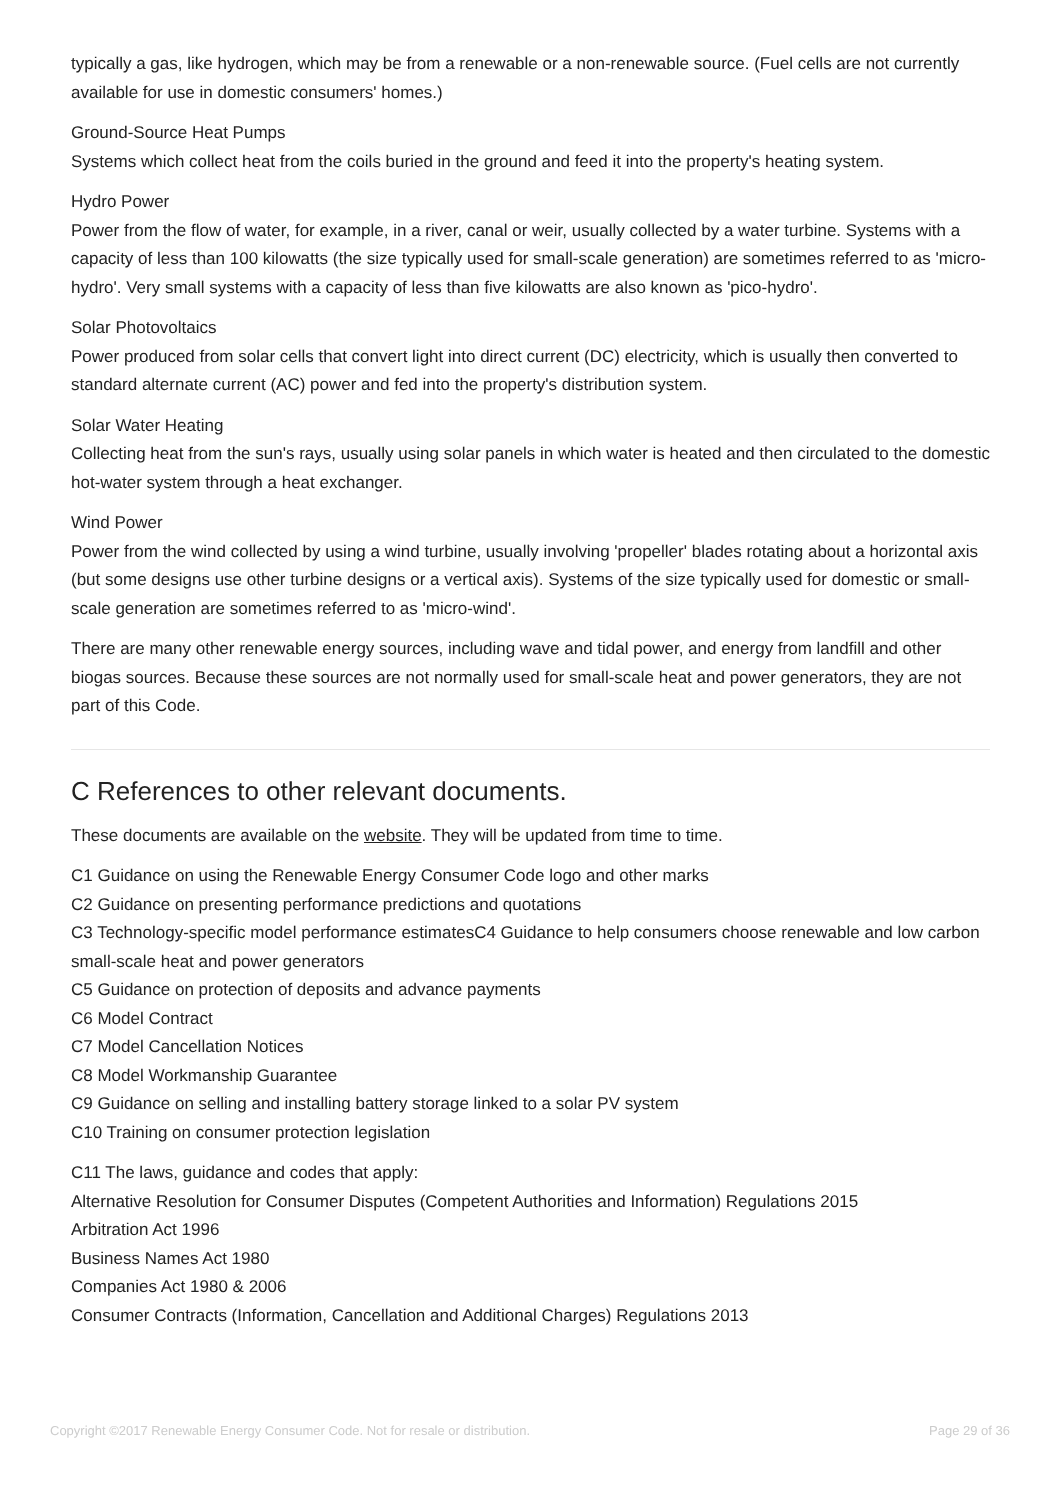typically a gas, like hydrogen, which may be from a renewable or a non-renewable source. (Fuel cells are not currently available for use in domestic consumers' homes.)
Ground-Source Heat Pumps
Systems which collect heat from the coils buried in the ground and feed it into the property's heating system.
Hydro Power
Power from the flow of water, for example, in a river, canal or weir, usually collected by a water turbine. Systems with a capacity of less than 100 kilowatts (the size typically used for small-scale generation) are sometimes referred to as 'micro-hydro'. Very small systems with a capacity of less than five kilowatts are also known as 'pico-hydro'.
Solar Photovoltaics
Power produced from solar cells that convert light into direct current (DC) electricity, which is usually then converted to standard alternate current (AC) power and fed into the property's distribution system.
Solar Water Heating
Collecting heat from the sun's rays, usually using solar panels in which water is heated and then circulated to the domestic hot-water system through a heat exchanger.
Wind Power
Power from the wind collected by using a wind turbine, usually involving 'propeller' blades rotating about a horizontal axis (but some designs use other turbine designs or a vertical axis). Systems of the size typically used for domestic or small-scale generation are sometimes referred to as 'micro-wind'.
There are many other renewable energy sources, including wave and tidal power, and energy from landfill and other biogas sources. Because these sources are not normally used for small-scale heat and power generators, they are not part of this Code.
C References to other relevant documents.
These documents are available on the website. They will be updated from time to time.
C1 Guidance on using the Renewable Energy Consumer Code logo and other marks
C2 Guidance on presenting performance predictions and quotations
C3 Technology-specific model performance estimatesC4 Guidance to help consumers choose renewable and low carbon small-scale heat and power generators
C5 Guidance on protection of deposits and advance payments
C6 Model Contract
C7 Model Cancellation Notices
C8 Model Workmanship Guarantee
C9 Guidance on selling and installing battery storage linked to a solar PV system
C10 Training on consumer protection legislation
C11 The laws, guidance and codes that apply:
Alternative Resolution for Consumer Disputes (Competent Authorities and Information) Regulations 2015
Arbitration Act 1996
Business Names Act 1980
Companies Act 1980 & 2006
Consumer Contracts (Information, Cancellation and Additional Charges) Regulations 2013
Copyright ©2017 Renewable Energy Consumer Code. Not for resale or distribution. Page 29 of 36